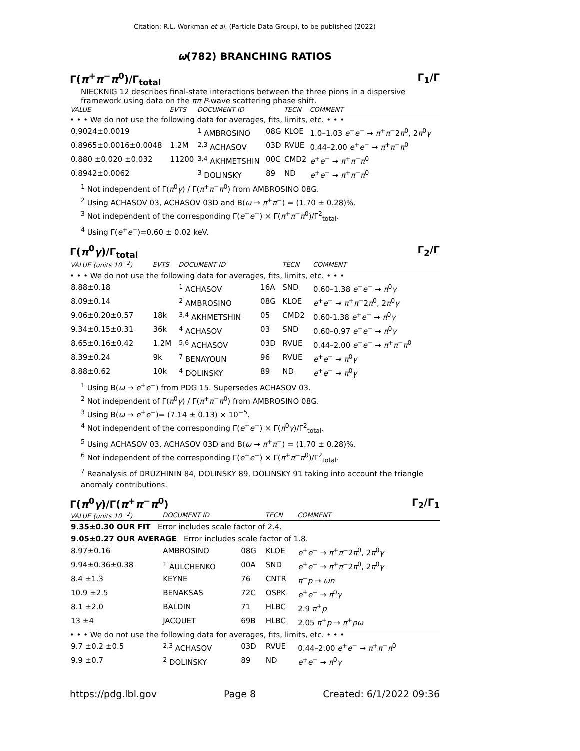Citation: R.L. Workman et al. (Particle Data Group), to be published (2022)
ω(782) BRANCHING RATIOS
Γ(π<sup>+</sup>π<sup>−</sup>π<sup>0</sup>)/Γ<sub>total</sub> Γ<sub>1</sub>/Γ
NIECKNIG 12 describes final-state interactions between the three pions in a dispersive framework using data on the ππ P-wave scattering phase shift.
| VALUE | EVTS | DOCUMENT ID | | TECN | COMMENT |
| --- | --- | --- | --- | --- | --- |
| • • • We do not use the following data for averages, fits, limits, etc. • • • | | | | | |
| 0.9024±0.0019 | | <sup>1</sup> AMBROSINO | 08G | KLOE | 1.0–1.03 e<sup>+</sup> e<sup>−</sup> → π<sup>+</sup> π<sup>−</sup>2 π<sup>0</sup>, 2 π<sup>0</sup> γ |
| 0.8965±0.0016±0.0048 | 1.2M | <sup>2,3</sup> ACHASOV | 03D | RVUE | 0.44–2.00 e<sup>+</sup> e<sup>−</sup> → π<sup>+</sup> π<sup>−</sup> π<sup>0</sup> |
| 0.880 ±0.020 ±0.032 | 11200 | <sup>3,4</sup> AKHMETSHIN | 00C | CMD2 | e<sup>+</sup> e<sup>−</sup> → π<sup>+</sup> π<sup>−</sup> π<sup>0</sup> |
| 0.8942±0.0062 | | <sup>3</sup> DOLINSKY | 89 | ND | e<sup>+</sup> e<sup>−</sup> → π<sup>+</sup> π<sup>−</sup> π<sup>0</sup> |
<sup>1</sup> Not independent of Γ(π<sup>0</sup>γ) / Γ(π<sup>+</sup>π<sup>−</sup>π<sup>0</sup>) from AMBROSINO 08G.
<sup>2</sup> Using ACHASOV 03, ACHASOV 03D and B(ω → π<sup>+</sup>π<sup>−</sup>) = (1.70 ± 0.28)%.
<sup>3</sup> Not independent of the corresponding Γ(e<sup>+</sup>e<sup>−</sup>) × Γ(π<sup>+</sup>π<sup>−</sup>π<sup>0</sup>)/Γ<sup>2</sup><sub>total</sub>.
<sup>4</sup> Using Γ(e<sup>+</sup>e<sup>−</sup>)=0.60 ± 0.02 keV.
Γ(π<sup>0</sup>γ)/Γ<sub>total</sub> Γ<sub>2</sub>/Γ
| VALUE (units 10<sup>−2</sup>) | EVTS | DOCUMENT ID | | TECN | COMMENT |
| --- | --- | --- | --- | --- | --- |
| • • • We do not use the following data for averages, fits, limits, etc. • • • | | | | | |
| 8.88±0.18 | | <sup>1</sup> ACHASOV | 16A | SND | 0.60–1.38 e<sup>+</sup> e<sup>−</sup> → π<sup>0</sup> γ |
| 8.09±0.14 | | <sup>2</sup> AMBROSINO | 08G | KLOE | e<sup>+</sup> e<sup>−</sup> → π<sup>+</sup> π<sup>−</sup>2 π<sup>0</sup>, 2 π<sup>0</sup> γ |
| 9.06±0.20±0.57 | 18k | <sup>3,4</sup> AKHMETSHIN | 05 | CMD2 | 0.60-1.38 e<sup>+</sup> e<sup>−</sup> → π<sup>0</sup> γ |
| 9.34±0.15±0.31 | 36k | <sup>4</sup> ACHASOV | 03 | SND | 0.60–0.97 e<sup>+</sup> e<sup>−</sup> → π<sup>0</sup> γ |
| 8.65±0.16±0.42 | 1.2M | <sup>5,6</sup> ACHASOV | 03D | RVUE | 0.44–2.00 e<sup>+</sup> e<sup>−</sup> → π<sup>+</sup> π<sup>−</sup> π<sup>0</sup> |
| 8.39±0.24 | 9k | <sup>7</sup> BENAYOUN | 96 | RVUE | e<sup>+</sup> e<sup>−</sup> → π<sup>0</sup> γ |
| 8.88±0.62 | 10k | <sup>4</sup> DOLINSKY | 89 | ND | e<sup>+</sup> e<sup>−</sup> → π<sup>0</sup> γ |
<sup>1</sup> Using B(ω → e<sup>+</sup>e<sup>−</sup>) from PDG 15. Supersedes ACHASOV 03.
<sup>2</sup> Not independent of Γ(π<sup>0</sup>γ) / Γ(π<sup>+</sup>π<sup>−</sup>π<sup>0</sup>) from AMBROSINO 08G.
<sup>3</sup> Using B(ω → e<sup>+</sup>e<sup>−</sup>)= (7.14 ± 0.13) × 10<sup>−5</sup>.
<sup>4</sup> Not independent of the corresponding Γ(e<sup>+</sup>e<sup>−</sup>) × Γ(π<sup>0</sup>γ)/Γ<sup>2</sup><sub>total</sub>.
<sup>5</sup> Using ACHASOV 03, ACHASOV 03D and B(ω → π<sup>+</sup>π<sup>−</sup>) = (1.70 ± 0.28)%.
<sup>6</sup> Not independent of the corresponding Γ(e<sup>+</sup>e<sup>−</sup>) × Γ(π<sup>+</sup>π<sup>−</sup>π<sup>0</sup>)/Γ<sup>2</sup><sub>total</sub>.
<sup>7</sup> Reanalysis of DRUZHININ 84, DOLINSKY 89, DOLINSKY 91 taking into account the triangle anomaly contributions.
Γ(π<sup>0</sup>γ)/Γ(π<sup>+</sup>π<sup>−</sup>π<sup>0</sup>) Γ<sub>2</sub>/Γ<sub>1</sub>
| VALUE (units 10<sup>−2</sup>) | DOCUMENT ID | | TECN | COMMENT |
| --- | --- | --- | --- | --- |
| 9.35±0.30 OUR FIT Error includes scale factor of 2.4. | | | | |
| 9.05±0.27 OUR AVERAGE Error includes scale factor of 1.8. | | | | |
| 8.97±0.16 | AMBROSINO | 08G | KLOE | e<sup>+</sup> e<sup>−</sup> → π<sup>+</sup> π<sup>−</sup>2 π<sup>0</sup>, 2 π<sup>0</sup> γ |
| 9.94±0.36±0.38 | <sup>1</sup> AULCHENKO | 00A | SND | e<sup>+</sup> e<sup>−</sup> → π<sup>+</sup> π<sup>−</sup>2 π<sup>0</sup>, 2 π<sup>0</sup> γ |
| 8.4 ±1.3 | KEYNE | 76 | CNTR | π<sup>−</sup> p → ωn |
| 10.9 ±2.5 | BENAKSAS | 72C | OSPK | e<sup>+</sup> e<sup>−</sup> → π<sup>0</sup> γ |
| 8.1 ±2.0 | BALDIN | 71 | HLBC | 2.9 π<sup>+</sup> p |
| 13 ±4 | JACQUET | 69B | HLBC | 2.05 π<sup>+</sup> p → π<sup>+</sup> pω |
| • • • We do not use the following data for averages, fits, limits, etc. • • • | | | | |
| 9.7 ±0.2 ±0.5 | <sup>2,3</sup> ACHASOV | 03D | RVUE | 0.44–2.00 e<sup>+</sup> e<sup>−</sup> → π<sup>+</sup> π<sup>−</sup> π<sup>0</sup> |
| 9.9 ±0.7 | <sup>2</sup> DOLINSKY | 89 | ND | e<sup>+</sup> e<sup>−</sup> → π<sup>0</sup> γ |
https://pdg.lbl.gov Page 8 Created: 6/1/2022 09:36